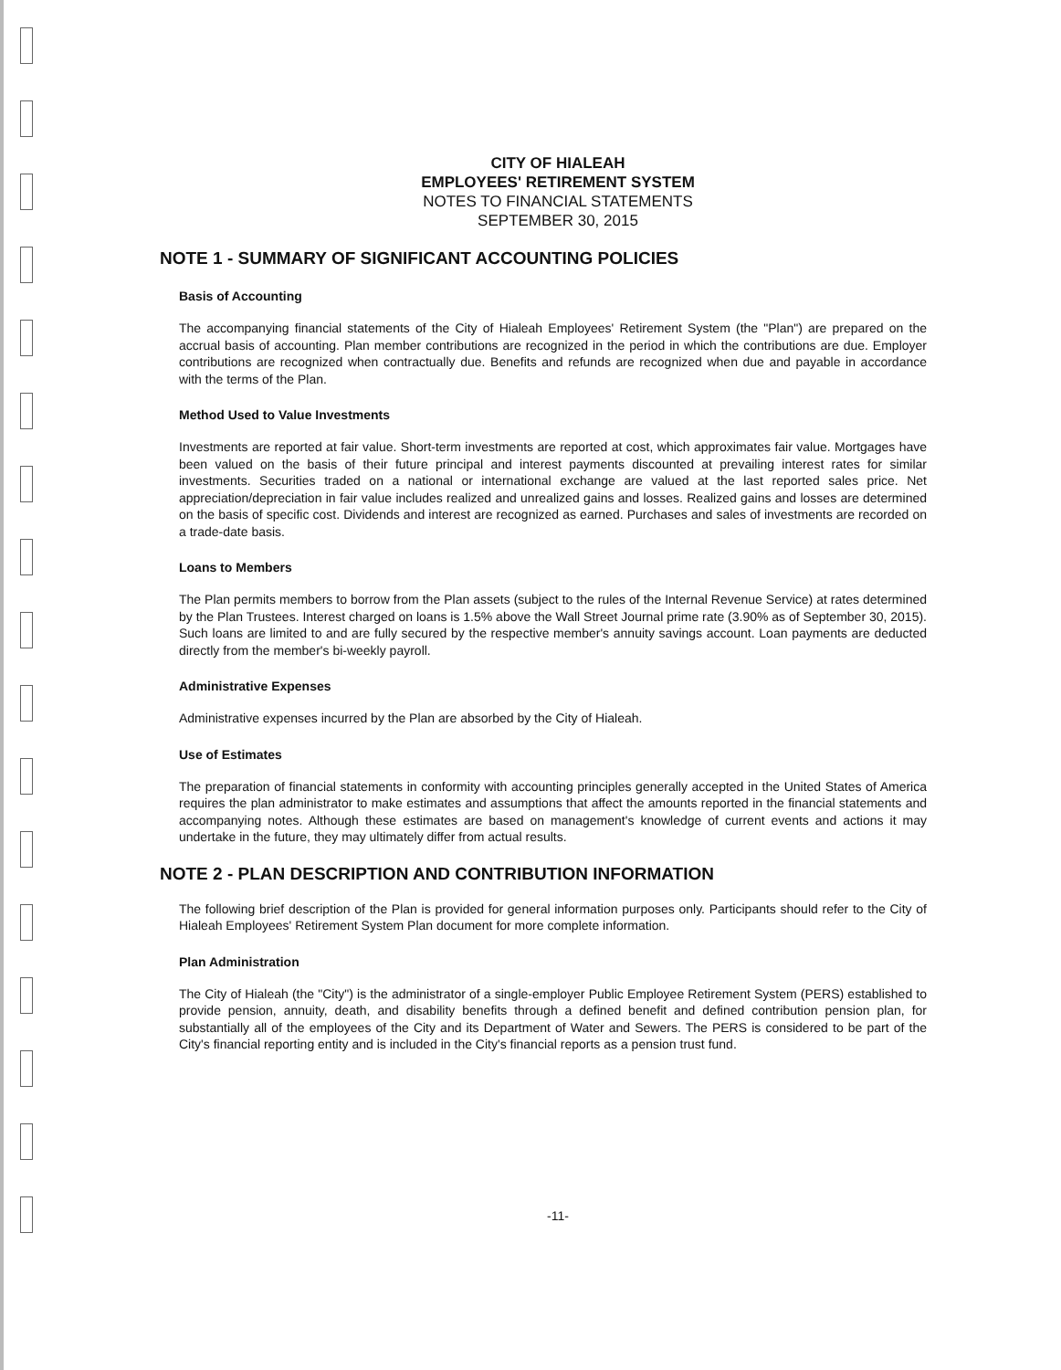CITY OF HIALEAH
EMPLOYEES' RETIREMENT SYSTEM
NOTES TO FINANCIAL STATEMENTS
SEPTEMBER 30, 2015
NOTE 1 - SUMMARY OF SIGNIFICANT ACCOUNTING POLICIES
Basis of Accounting
The accompanying financial statements of the City of Hialeah Employees' Retirement System (the "Plan") are prepared on the accrual basis of accounting. Plan member contributions are recognized in the period in which the contributions are due. Employer contributions are recognized when contractually due. Benefits and refunds are recognized when due and payable in accordance with the terms of the Plan.
Method Used to Value Investments
Investments are reported at fair value. Short-term investments are reported at cost, which approximates fair value. Mortgages have been valued on the basis of their future principal and interest payments discounted at prevailing interest rates for similar investments. Securities traded on a national or international exchange are valued at the last reported sales price. Net appreciation/depreciation in fair value includes realized and unrealized gains and losses. Realized gains and losses are determined on the basis of specific cost. Dividends and interest are recognized as earned. Purchases and sales of investments are recorded on a trade-date basis.
Loans to Members
The Plan permits members to borrow from the Plan assets (subject to the rules of the Internal Revenue Service) at rates determined by the Plan Trustees. Interest charged on loans is 1.5% above the Wall Street Journal prime rate (3.90% as of September 30, 2015). Such loans are limited to and are fully secured by the respective member's annuity savings account. Loan payments are deducted directly from the member's bi-weekly payroll.
Administrative Expenses
Administrative expenses incurred by the Plan are absorbed by the City of Hialeah.
Use of Estimates
The preparation of financial statements in conformity with accounting principles generally accepted in the United States of America requires the plan administrator to make estimates and assumptions that affect the amounts reported in the financial statements and accompanying notes. Although these estimates are based on management's knowledge of current events and actions it may undertake in the future, they may ultimately differ from actual results.
NOTE 2 - PLAN DESCRIPTION AND CONTRIBUTION INFORMATION
The following brief description of the Plan is provided for general information purposes only. Participants should refer to the City of Hialeah Employees' Retirement System Plan document for more complete information.
Plan Administration
The City of Hialeah (the "City") is the administrator of a single-employer Public Employee Retirement System (PERS) established to provide pension, annuity, death, and disability benefits through a defined benefit and defined contribution pension plan, for substantially all of the employees of the City and its Department of Water and Sewers. The PERS is considered to be part of the City's financial reporting entity and is included in the City's financial reports as a pension trust fund.
-11-